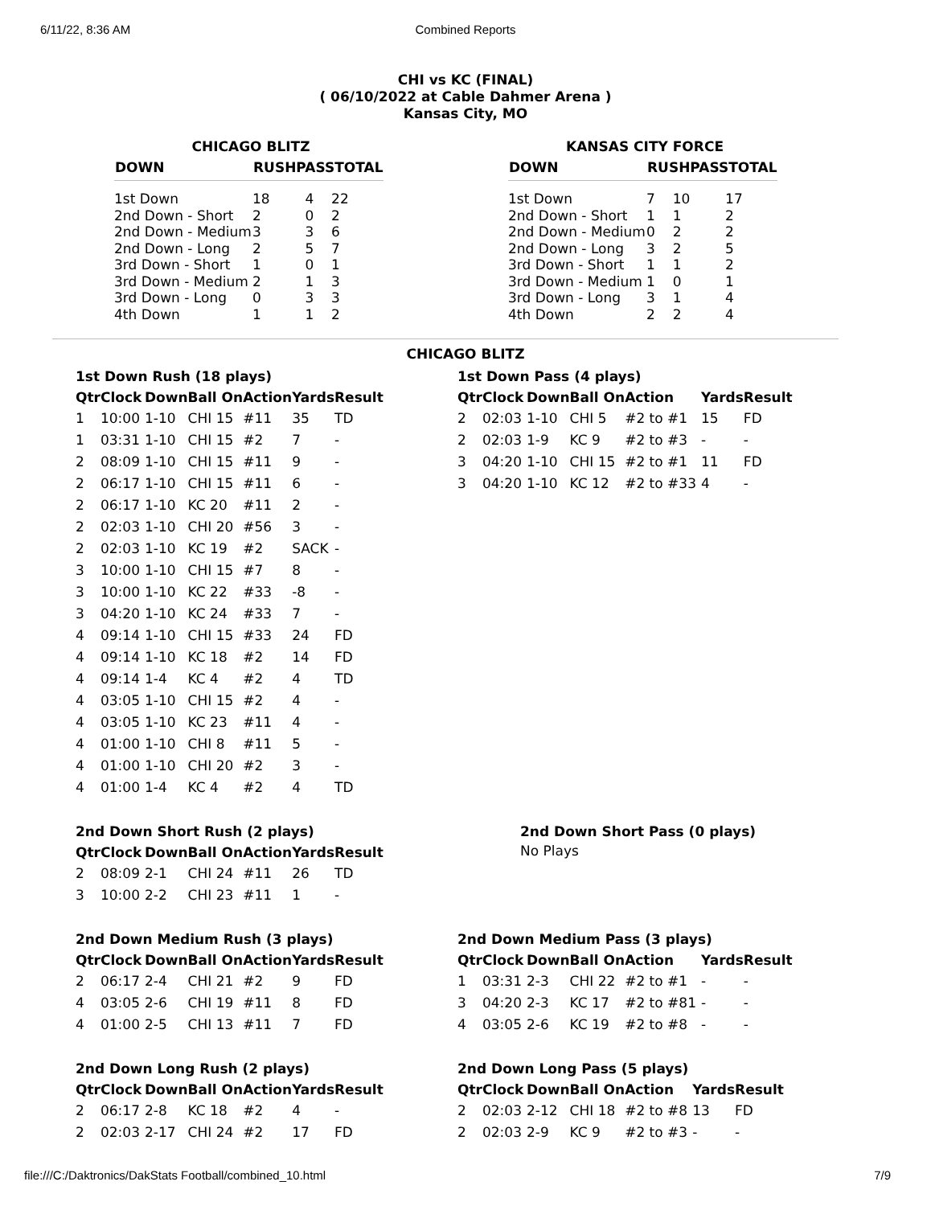6/11/22, 8:36 AM Combined Reports
CHI vs KC (FINAL)
( 06/10/2022 at Cable Dahmer Arena )
Kansas City, MO
CHICAGO BLITZ
| DOWN | RUSHPASSTOTAL | | |
| --- | --- | --- | --- |
| 1st Down | 18 | 4 | 22 |
| 2nd Down - Short | 2 | 0 | 2 |
| 2nd Down - Medium | 3 | 3 | 6 |
| 2nd Down - Long | 2 | 5 | 7 |
| 3rd Down - Short | 1 | 0 | 1 |
| 3rd Down - Medium | 2 | 1 | 3 |
| 3rd Down - Long | 0 | 3 | 3 |
| 4th Down | 1 | 1 | 2 |
KANSAS CITY FORCE
| DOWN | RUSHPASSTOTAL | | |
| --- | --- | --- | --- |
| 1st Down | 7 | 10 | 17 |
| 2nd Down - Short | 1 | 1 | 2 |
| 2nd Down - Medium | 0 | 2 | 2 |
| 2nd Down - Long | 3 | 2 | 5 |
| 3rd Down - Short | 1 | 1 | 2 |
| 3rd Down - Medium | 1 | 0 | 1 |
| 3rd Down - Long | 3 | 1 | 4 |
| 4th Down | 2 | 2 | 4 |
CHICAGO BLITZ
1st Down Rush (18 plays)
| Qtr | Clock | Down | Ball On | Action | Yards | Result |
| --- | --- | --- | --- | --- | --- | --- |
| 1 | 10:00 | 1-10 | CHI 15 | #11 | 35 | TD |
| 1 | 03:31 | 1-10 | CHI 15 | #2 | 7 | - |
| 2 | 08:09 | 1-10 | CHI 15 | #11 | 9 | - |
| 2 | 06:17 | 1-10 | CHI 15 | #11 | 6 | - |
| 2 | 06:17 | 1-10 | KC 20 | #11 | 2 | - |
| 2 | 02:03 | 1-10 | CHI 20 | #56 | 3 | - |
| 2 | 02:03 | 1-10 | KC 19 | #2 | SACK | - |
| 3 | 10:00 | 1-10 | CHI 15 | #7 | 8 | - |
| 3 | 10:00 | 1-10 | KC 22 | #33 | -8 | - |
| 3 | 04:20 | 1-10 | KC 24 | #33 | 7 | - |
| 4 | 09:14 | 1-10 | CHI 15 | #33 | 24 | FD |
| 4 | 09:14 | 1-10 | KC 18 | #2 | 14 | FD |
| 4 | 09:14 | 1-4 | KC 4 | #2 | 4 | TD |
| 4 | 03:05 | 1-10 | CHI 15 | #2 | 4 | - |
| 4 | 03:05 | 1-10 | KC 23 | #11 | 4 | - |
| 4 | 01:00 | 1-10 | CHI 8 | #11 | 5 | - |
| 4 | 01:00 | 1-10 | CHI 20 | #2 | 3 | - |
| 4 | 01:00 | 1-4 | KC 4 | #2 | 4 | TD |
1st Down Pass (4 plays)
| Qtr | Clock | Down | Ball On | Action | Yards | Result |
| --- | --- | --- | --- | --- | --- | --- |
| 2 | 02:03 | 1-10 | CHI 5 | #2 to #1 | 15 | FD |
| 2 | 02:03 | 1-9 | KC 9 | #2 to #3 | - | - |
| 3 | 04:20 | 1-10 | CHI 15 | #2 to #1 | 11 | FD |
| 3 | 04:20 | 1-10 | KC 12 | #2 to #33 | 4 | - |
2nd Down Short Rush (2 plays)
| Qtr | Clock | Down | Ball On | Action | Yards | Result |
| --- | --- | --- | --- | --- | --- | --- |
| 2 | 08:09 | 2-1 | CHI 24 | #11 | 26 | TD |
| 3 | 10:00 | 2-2 | CHI 23 | #11 | 1 | - |
2nd Down Short Pass (0 plays)
No Plays
2nd Down Medium Rush (3 plays)
| Qtr | Clock | Down | Ball On | Action | Yards | Result |
| --- | --- | --- | --- | --- | --- | --- |
| 2 | 06:17 | 2-4 | CHI 21 | #2 | 9 | FD |
| 4 | 03:05 | 2-6 | CHI 19 | #11 | 8 | FD |
| 4 | 01:00 | 2-5 | CHI 13 | #11 | 7 | FD |
2nd Down Medium Pass (3 plays)
| Qtr | Clock | Down | Ball On | Action | Yards | Result |
| --- | --- | --- | --- | --- | --- | --- |
| 1 | 03:31 | 2-3 | CHI 22 | #2 to #1 | - | - |
| 3 | 04:20 | 2-3 | KC 17 | #2 to #81 | - | - |
| 4 | 03:05 | 2-6 | KC 19 | #2 to #8 | - | - |
2nd Down Long Rush (2 plays)
| Qtr | Clock | Down | Ball On | Action | Yards | Result |
| --- | --- | --- | --- | --- | --- | --- |
| 2 | 06:17 | 2-8 | KC 18 | #2 | 4 | - |
| 2 | 02:03 | 2-17 | CHI 24 | #2 | 17 | FD |
2nd Down Long Pass (5 plays)
| Qtr | Clock | Down | Ball On | Action | Yards | Result |
| --- | --- | --- | --- | --- | --- | --- |
| 2 | 02:03 | 2-12 | CHI 18 | #2 to #8 | 13 | FD |
| 2 | 02:03 | 2-9 | KC 9 | #2 to #3 | - | - |
file:///C:/Daktronics/DakStats Football/combined_10.html 7/9